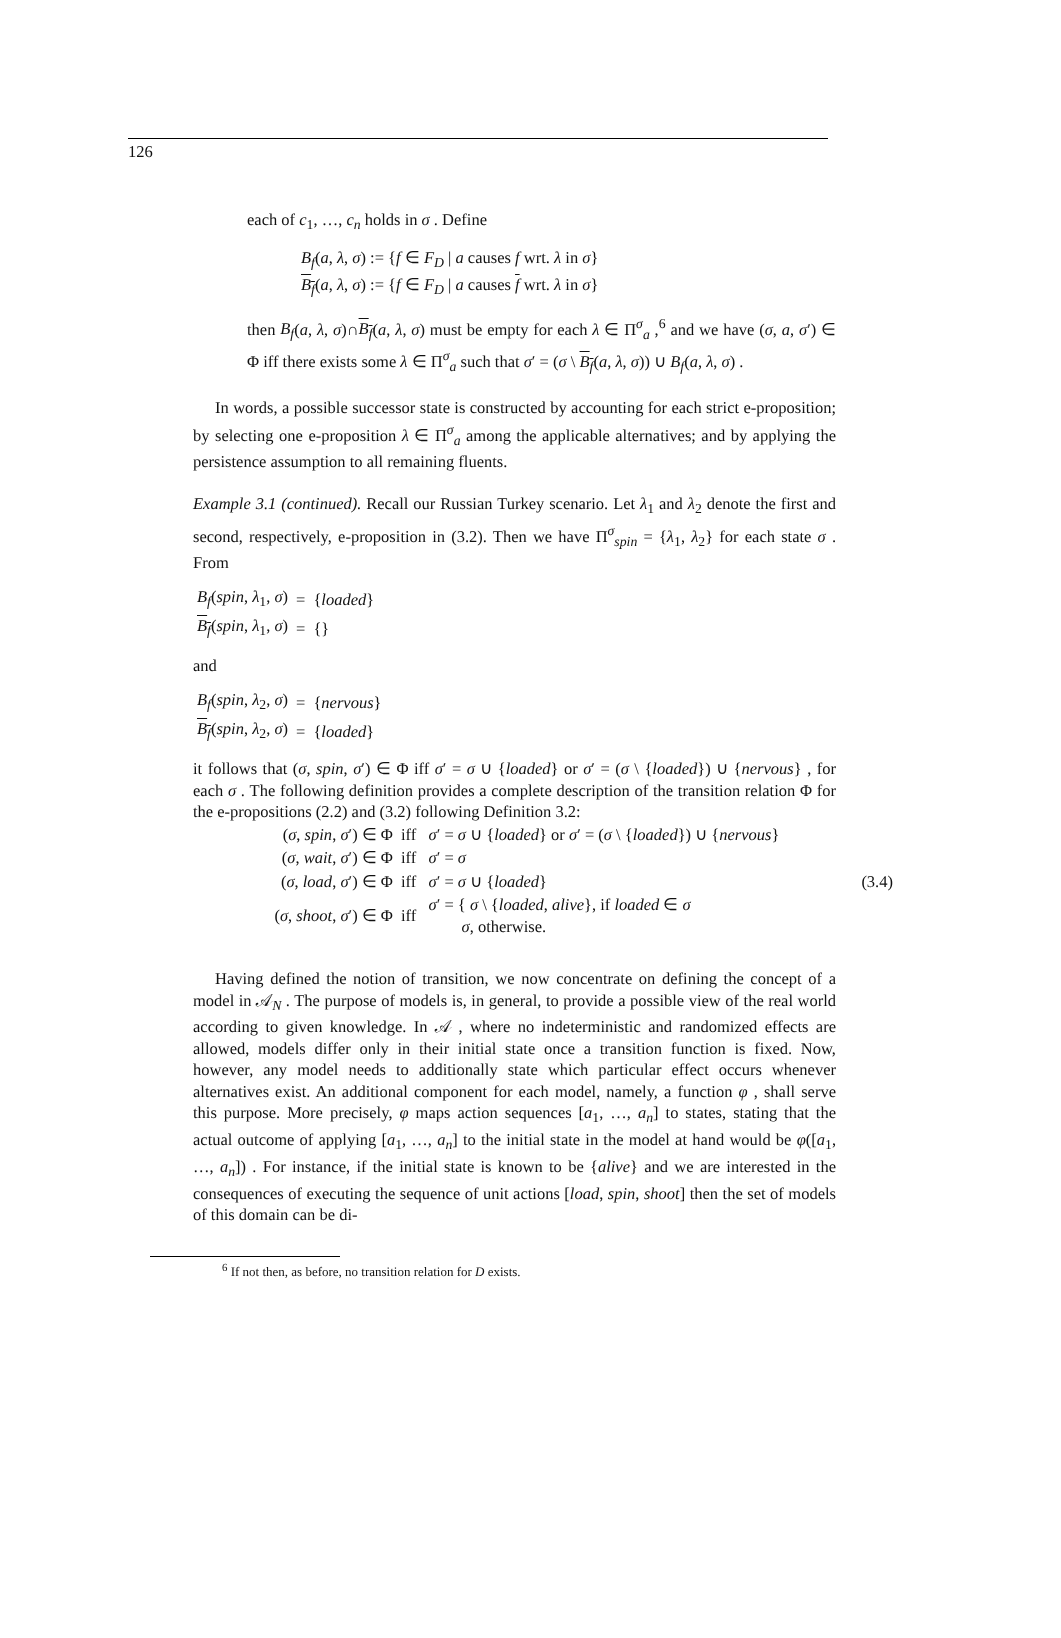126
each of c<sub>1</sub>, …, c<sub>n</sub> holds in σ . Define
B<sub>f</sub>(a, λ, σ) := {f ∈ F<sub>D</sub> | a causes f wrt. λ in σ}
B<sub>f</sub>(a, λ, σ) := {f ∈ F<sub>D</sub> | a causes f wrt. λ in σ}
then B<sub>f</sub>(a, λ, σ)∩B<sub>f</sub>(a, λ, σ) must be empty for each λ ∈ Π<sup>σ</sup><sub>a</sub> ,<sup>6</sup> and we have (σ, a, σ′) ∈ Φ iff there exists some λ ∈ Π<sup>σ</sup><sub>a</sub> such that σ′ = (σ \ B<sub>f</sub>(a, λ, σ)) ∪ B<sub>f</sub>(a, λ, σ) .
In words, a possible successor state is constructed by accounting for each strict e-proposition; by selecting one e-proposition λ ∈ Π<sup>σ</sup><sub>a</sub> among the applicable alternatives; and by applying the persistence assumption to all remaining fluents.
Example 3.1 (continued). Recall our Russian Turkey scenario. Let λ<sub>1</sub> and λ<sub>2</sub> denote the first and second, respectively, e-proposition in (3.2). Then we have Π<sup>σ</sup><sub>spin</sub> = {λ<sub>1</sub>, λ<sub>2</sub>} for each state σ . From
| B<sub>f</sub> ( spin , λ<sub>1</sub>, σ ) | = | { loaded } |
| B<sub>f</sub> ( spin , λ<sub>1</sub>, σ ) | = | {} |
and
| B<sub>f</sub> ( spin , λ<sub>2</sub>, σ ) | = | { nervous } |
| B<sub>f</sub> ( spin , λ<sub>2</sub>, σ ) | = | { loaded } |
it follows that (σ, spin, σ′) ∈ Φ iff σ′ = σ ∪ {loaded} or σ′ = (σ \ {loaded}) ∪ {nervous} , for each σ . The following definition provides a complete description of the transition relation Φ for the e-propositions (2.2) and (3.2) following Definition 3.2:
| ( σ , spin , σ ′) ∈ Φ | iff | σ ′ = σ ∪ { loaded } or σ ′ = ( σ \ { loaded }) ∪ { nervous } | |
| ( σ , wait , σ ′) ∈ Φ | iff | σ ′ = σ | |
| ( σ , load , σ ′) ∈ Φ | iff | σ ′ = σ ∪ { loaded } | (3.4) |
| ( σ , shoot , σ ′) ∈ Φ | iff | σ ′ = { σ \ { loaded , alive }, if loaded ∈ σ σ , otherwise. | |
Having defined the notion of transition, we now concentrate on defining the concept of a model in 𝒜<sub>N</sub> . The purpose of models is, in general, to provide a possible view of the real world according to given knowledge. In 𝒜 , where no indeterministic and randomized effects are allowed, models differ only in their initial state once a transition function is fixed. Now, however, any model needs to additionally state which particular effect occurs whenever alternatives exist. An additional component for each model, namely, a function φ , shall serve this purpose. More precisely, φ maps action sequences [a<sub>1</sub>, …, a<sub>n</sub>] to states, stating that the actual outcome of applying [a<sub>1</sub>, …, a<sub>n</sub>] to the initial state in the model at hand would be φ([a<sub>1</sub>, …, a<sub>n</sub>]) . For instance, if the initial state is known to be {alive} and we are interested in the consequences of executing the sequence of unit actions [load, spin, shoot] then the set of models of this domain can be di-
<sup>6</sup> If not then, as before, no transition relation for D exists.